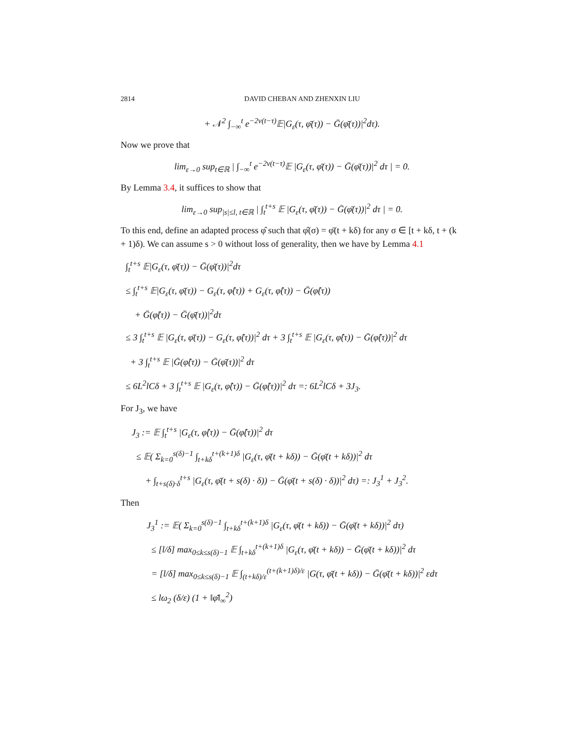2814 DAVID CHEBAN AND ZHENXIN LIU
+ 𝒩<sup>2</sup> ∫<sub>−∞</sub><sup>t</sup> e<sup>−2ν(t−τ)</sup>𝔼|G<sub>ε</sub>(τ, φ̄(τ)) − Ḡ(φ̄(τ))|<sup>2</sup>dτ).
Now we prove that
lim<sub>ε→0</sub> sup<sub>t∈ℝ</sub> | ∫<sub>−∞</sub><sup>t</sup> e<sup>−2ν(t−τ)</sup>𝔼 |G<sub>ε</sub>(τ, φ̄(τ)) − Ḡ(φ̄(τ))|<sup>2</sup> dτ | = 0.
By Lemma 3.4, it suffices to show that
lim<sub>ε→0</sub> sup<sub>|s|≤l, t∈ℝ</sub> | ∫<sub>t</sub><sup>t+s</sup> 𝔼 |G<sub>ε</sub>(τ, φ̄(τ)) − Ḡ(φ̄(τ))|<sup>2</sup> dτ | = 0.
To this end, define an adapted process φ̂ such that φ̂(σ) = φ̄(t + kδ) for any σ ∈ [t + kδ, t + (k + 1)δ). We can assume s > 0 without loss of generality, then we have by Lemma 4.1
∫<sub>t</sub><sup>t+s</sup> 𝔼|G<sub>ε</sub>(τ, φ̄(τ)) − Ḡ(φ̄(τ))|<sup>2</sup>dτ
≤ ∫<sub>t</sub><sup>t+s</sup> 𝔼|G<sub>ε</sub>(τ, φ̄(τ)) − G<sub>ε</sub>(τ, φ̂(τ)) + G<sub>ε</sub>(τ, φ̂(τ)) − Ḡ(φ̂(τ))
+ Ḡ(φ̂(τ)) − Ḡ(φ̄(τ))|<sup>2</sup>dτ
≤ 3 ∫<sub>t</sub><sup>t+s</sup> 𝔼 |G<sub>ε</sub>(τ, φ̄(τ)) − G<sub>ε</sub>(τ, φ̂(τ))|<sup>2</sup> dτ + 3 ∫<sub>t</sub><sup>t+s</sup> 𝔼 |G<sub>ε</sub>(τ, φ̂(τ)) − Ḡ(φ̂(τ))|<sup>2</sup> dτ
+ 3 ∫<sub>t</sub><sup>t+s</sup> 𝔼 |Ḡ(φ̂(τ)) − Ḡ(φ̄(τ))|<sup>2</sup> dτ
≤ 6L<sup>2</sup>lCδ + 3 ∫<sub>t</sub><sup>t+s</sup> 𝔼 |G<sub>ε</sub>(τ, φ̂(τ)) − Ḡ(φ̂(τ))|<sup>2</sup> dτ =: 6L<sup>2</sup>lCδ + 3J<sub>3</sub>.
For J<sub>3</sub>, we have
J<sub>3</sub> := 𝔼 ∫<sub>t</sub><sup>t+s</sup> |G<sub>ε</sub>(τ, φ̂(τ)) − Ḡ(φ̂(τ))|<sup>2</sup> dτ
≤ 𝔼( Σ<sub>k=0</sub><sup>s(δ)−1</sup> ∫<sub>t+kδ</sub><sup>t+(k+1)δ</sup> |G<sub>ε</sub>(τ, φ̄(t + kδ)) − Ḡ(φ̄(t + kδ))|<sup>2</sup> dτ
+ ∫<sub>t+s(δ)·δ</sub><sup>t+s</sup> |G<sub>ε</sub>(τ, φ̄(t + s(δ) · δ)) − Ḡ(φ̄(t + s(δ) · δ))|<sup>2</sup> dτ) =: J<sub>3</sub><sup>1</sup> + J<sub>3</sub><sup>2</sup>.
Then
J<sub>3</sub><sup>1</sup> := 𝔼( Σ<sub>k=0</sub><sup>s(δ)−1</sup> ∫<sub>t+kδ</sub><sup>t+(k+1)δ</sup> |G<sub>ε</sub>(τ, φ̄(t + kδ)) − Ḡ(φ̄(t + kδ))|<sup>2</sup> dτ)
≤ [l/δ] max<sub>0≤k≤s(δ)−1</sub> 𝔼 ∫<sub>t+kδ</sub><sup>t+(k+1)δ</sup> |G<sub>ε</sub>(τ, φ̄(t + kδ)) − Ḡ(φ̄(t + kδ))|<sup>2</sup> dτ
= [l/δ] max<sub>0≤k≤s(δ)−1</sub> 𝔼 ∫<sub>(t+kδ)/ε</sub><sup>(t+(k+1)δ)/ε</sup> |G(τ, φ̄(t + kδ)) − Ḡ(φ̄(t + kδ))|<sup>2</sup> εdτ
≤ lω<sub>2</sub> (δ/ε) (1 + ‖φ̄‖<sub>∞</sub><sup>2</sup>)